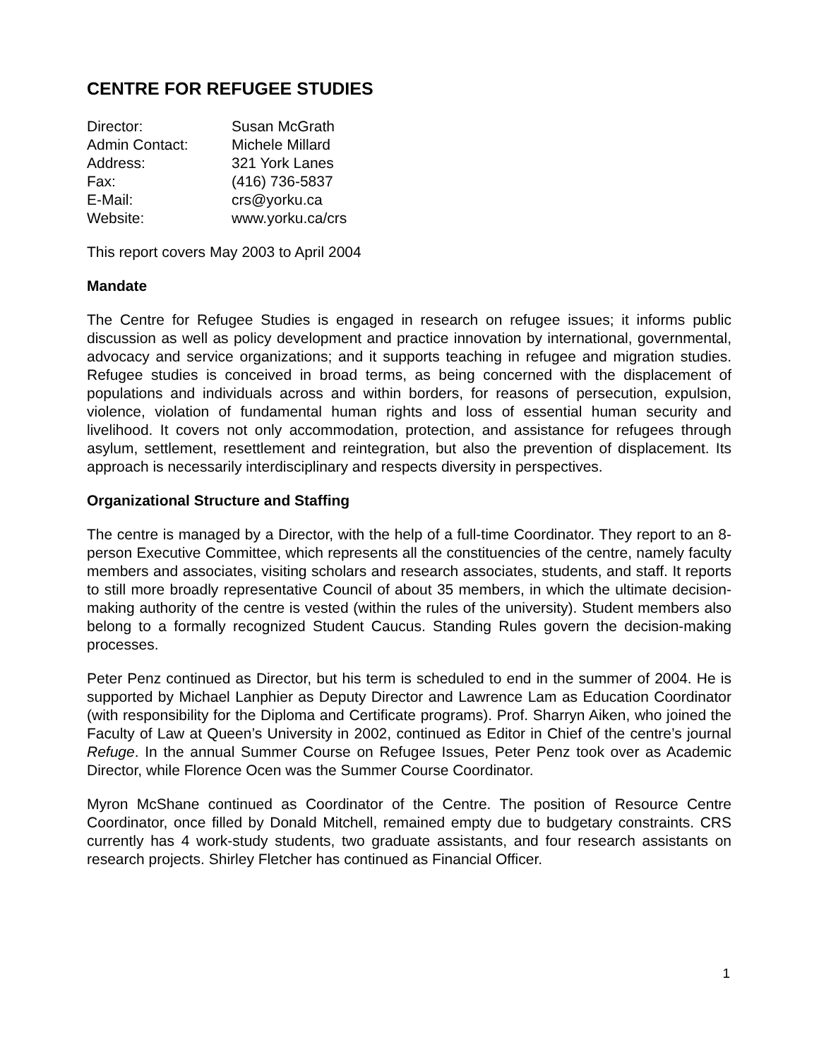CENTRE FOR REFUGEE STUDIES
| Director: | Susan McGrath |
| Admin Contact: | Michele Millard |
| Address: | 321 York Lanes |
| Fax: | (416) 736-5837 |
| E-Mail: | crs@yorku.ca |
| Website: | www.yorku.ca/crs |
This report covers May 2003 to April 2004
Mandate
The Centre for Refugee Studies is engaged in research on refugee issues; it informs public discussion as well as policy development and practice innovation by international, governmental, advocacy and service organizations; and it supports teaching in refugee and migration studies. Refugee studies is conceived in broad terms, as being concerned with the displacement of populations and individuals across and within borders, for reasons of persecution, expulsion, violence, violation of fundamental human rights and loss of essential human security and livelihood. It covers not only accommodation, protection, and assistance for refugees through asylum, settlement, resettlement and reintegration, but also the prevention of displacement. Its approach is necessarily interdisciplinary and respects diversity in perspectives.
Organizational Structure and Staffing
The centre is managed by a Director, with the help of a full-time Coordinator. They report to an 8-person Executive Committee, which represents all the constituencies of the centre, namely faculty members and associates, visiting scholars and research associates, students, and staff. It reports to still more broadly representative Council of about 35 members, in which the ultimate decision-making authority of the centre is vested (within the rules of the university). Student members also belong to a formally recognized Student Caucus. Standing Rules govern the decision-making processes.
Peter Penz continued as Director, but his term is scheduled to end in the summer of 2004. He is supported by Michael Lanphier as Deputy Director and Lawrence Lam as Education Coordinator (with responsibility for the Diploma and Certificate programs). Prof. Sharryn Aiken, who joined the Faculty of Law at Queen’s University in 2002, continued as Editor in Chief of the centre’s journal Refuge. In the annual Summer Course on Refugee Issues, Peter Penz took over as Academic Director, while Florence Ocen was the Summer Course Coordinator.
Myron McShane continued as Coordinator of the Centre. The position of Resource Centre Coordinator, once filled by Donald Mitchell, remained empty due to budgetary constraints. CRS currently has 4 work-study students, two graduate assistants, and four research assistants on research projects. Shirley Fletcher has continued as Financial Officer.
1